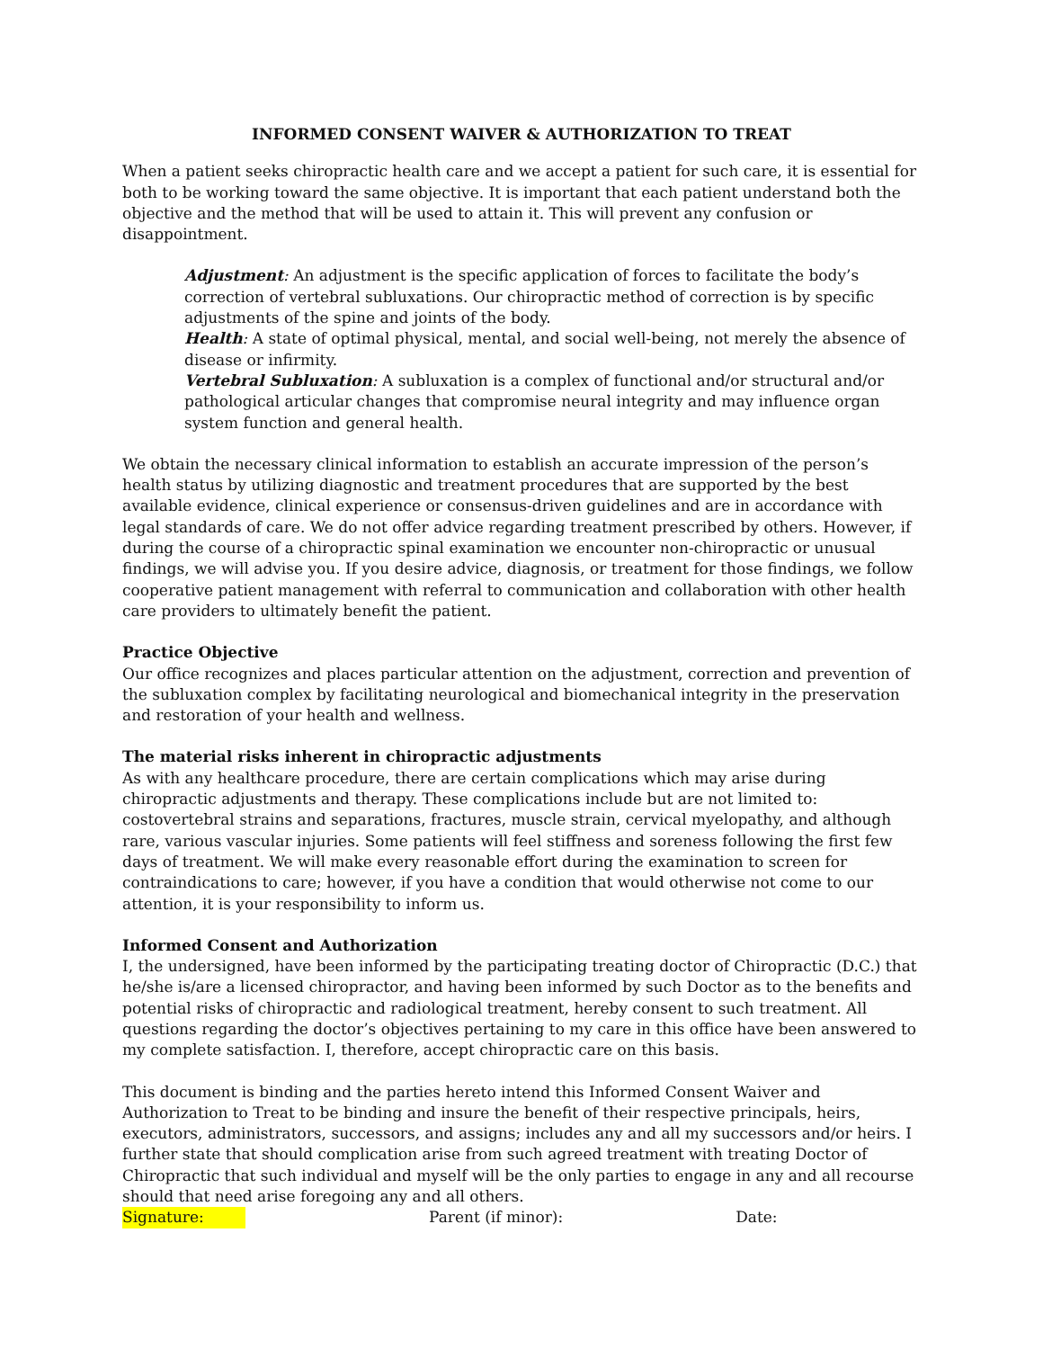INFORMED CONSENT WAIVER & AUTHORIZATION TO TREAT
When a patient seeks chiropractic health care and we accept a patient for such care, it is essential for both to be working toward the same objective. It is important that each patient understand both the objective and the method that will be used to attain it. This will prevent any confusion or disappointment.
Adjustment: An adjustment is the specific application of forces to facilitate the body’s correction of vertebral subluxations. Our chiropractic method of correction is by specific adjustments of the spine and joints of the body.
Health: A state of optimal physical, mental, and social well-being, not merely the absence of disease or infirmity.
Vertebral Subluxation: A subluxation is a complex of functional and/or structural and/or pathological articular changes that compromise neural integrity and may influence organ system function and general health.
We obtain the necessary clinical information to establish an accurate impression of the person’s health status by utilizing diagnostic and treatment procedures that are supported by the best available evidence, clinical experience or consensus-driven guidelines and are in accordance with legal standards of care. We do not offer advice regarding treatment prescribed by others. However, if during the course of a chiropractic spinal examination we encounter non-chiropractic or unusual findings, we will advise you. If you desire advice, diagnosis, or treatment for those findings, we follow cooperative patient management with referral to communication and collaboration with other health care providers to ultimately benefit the patient.
Practice Objective
Our office recognizes and places particular attention on the adjustment, correction and prevention of the subluxation complex by facilitating neurological and biomechanical integrity in the preservation and restoration of your health and wellness.
The material risks inherent in chiropractic adjustments
As with any healthcare procedure, there are certain complications which may arise during chiropractic adjustments and therapy. These complications include but are not limited to: costovertebral strains and separations, fractures, muscle strain, cervical myelopathy, and although rare, various vascular injuries. Some patients will feel stiffness and soreness following the first few days of treatment. We will make every reasonable effort during the examination to screen for contraindications to care; however, if you have a condition that would otherwise not come to our attention, it is your responsibility to inform us.
Informed Consent and Authorization
I, the undersigned, have been informed by the participating treating doctor of Chiropractic (D.C.) that he/she is/are a licensed chiropractor, and having been informed by such Doctor as to the benefits and potential risks of chiropractic and radiological treatment, hereby consent to such treatment. All questions regarding the doctor’s objectives pertaining to my care in this office have been answered to my complete satisfaction. I, therefore, accept chiropractic care on this basis.
This document is binding and the parties hereto intend this Informed Consent Waiver and Authorization to Treat to be binding and insure the benefit of their respective principals, heirs, executors, administrators, successors, and assigns; includes any and all my successors and/or heirs. I further state that should complication arise from such agreed treatment with treating Doctor of Chiropractic that such individual and myself will be the only parties to engage in any and all recourse should that need arise foregoing any and all others.
Signature: Parent (if minor): Date: